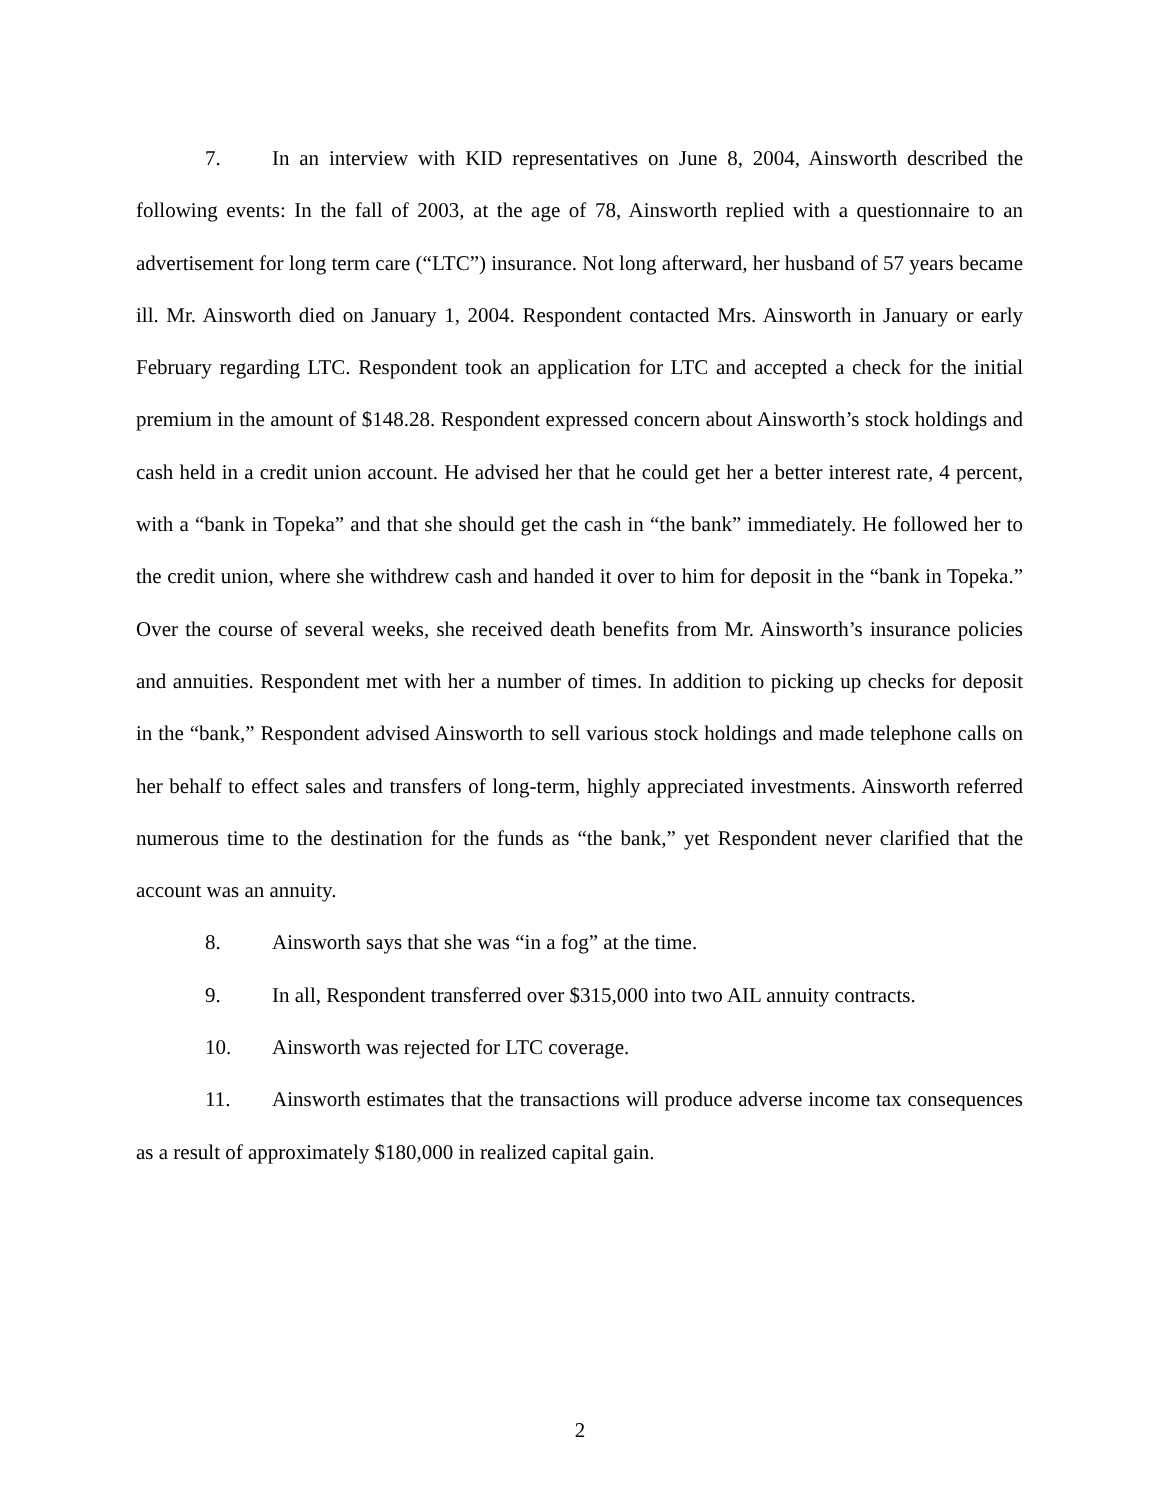7. In an interview with KID representatives on June 8, 2004, Ainsworth described the following events: In the fall of 2003, at the age of 78, Ainsworth replied with a questionnaire to an advertisement for long term care (“LTC”) insurance. Not long afterward, her husband of 57 years became ill. Mr. Ainsworth died on January 1, 2004. Respondent contacted Mrs. Ainsworth in January or early February regarding LTC. Respondent took an application for LTC and accepted a check for the initial premium in the amount of $148.28. Respondent expressed concern about Ainsworth’s stock holdings and cash held in a credit union account. He advised her that he could get her a better interest rate, 4 percent, with a “bank in Topeka” and that she should get the cash in “the bank” immediately. He followed her to the credit union, where she withdrew cash and handed it over to him for deposit in the “bank in Topeka.” Over the course of several weeks, she received death benefits from Mr. Ainsworth’s insurance policies and annuities. Respondent met with her a number of times. In addition to picking up checks for deposit in the “bank,” Respondent advised Ainsworth to sell various stock holdings and made telephone calls on her behalf to effect sales and transfers of long-term, highly appreciated investments. Ainsworth referred numerous time to the destination for the funds as “the bank,” yet Respondent never clarified that the account was an annuity.
8. Ainsworth says that she was “in a fog” at the time.
9. In all, Respondent transferred over $315,000 into two AIL annuity contracts.
10. Ainsworth was rejected for LTC coverage.
11. Ainsworth estimates that the transactions will produce adverse income tax consequences as a result of approximately $180,000 in realized capital gain.
2